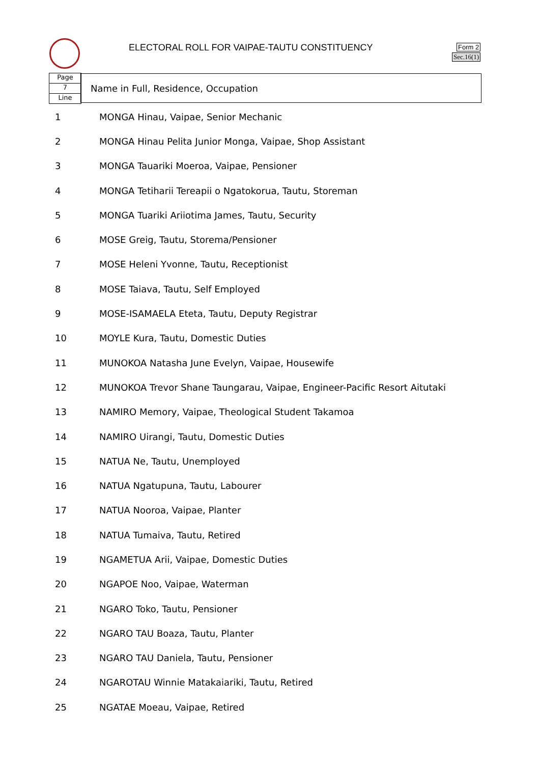ELECTORAL ROLL FOR VAIPAE-TAUTU CONSTITUENCY
Form 2
Sec.16(1)
Page
7
Line
Name in Full, Residence, Occupation
| 1 | MONGA Hinau, Vaipae, Senior Mechanic |
| 2 | MONGA Hinau Pelita Junior Monga, Vaipae, Shop Assistant |
| 3 | MONGA Tauariki Moeroa, Vaipae, Pensioner |
| 4 | MONGA Tetiharii Tereapii o Ngatokorua, Tautu, Storeman |
| 5 | MONGA Tuariki Ariiotima James, Tautu, Security |
| 6 | MOSE Greig, Tautu, Storema/Pensioner |
| 7 | MOSE Heleni Yvonne, Tautu, Receptionist |
| 8 | MOSE Taiava, Tautu, Self Employed |
| 9 | MOSE-ISAMAELA Eteta, Tautu, Deputy Registrar |
| 10 | MOYLE Kura, Tautu, Domestic Duties |
| 11 | MUNOKOA Natasha June Evelyn, Vaipae, Housewife |
| 12 | MUNOKOA Trevor Shane Taungarau, Vaipae, Engineer-Pacific Resort Aitutaki |
| 13 | NAMIRO Memory, Vaipae, Theological Student Takamoa |
| 14 | NAMIRO Uirangi, Tautu, Domestic Duties |
| 15 | NATUA Ne, Tautu, Unemployed |
| 16 | NATUA Ngatupuna, Tautu, Labourer |
| 17 | NATUA Nooroa, Vaipae, Planter |
| 18 | NATUA Tumaiva, Tautu, Retired |
| 19 | NGAMETUA Arii, Vaipae, Domestic Duties |
| 20 | NGAPOE Noo, Vaipae, Waterman |
| 21 | NGARO Toko, Tautu, Pensioner |
| 22 | NGARO TAU Boaza, Tautu, Planter |
| 23 | NGARO TAU Daniela, Tautu, Pensioner |
| 24 | NGAROTAU Winnie Matakaiariki, Tautu, Retired |
| 25 | NGATAE Moeau, Vaipae, Retired |